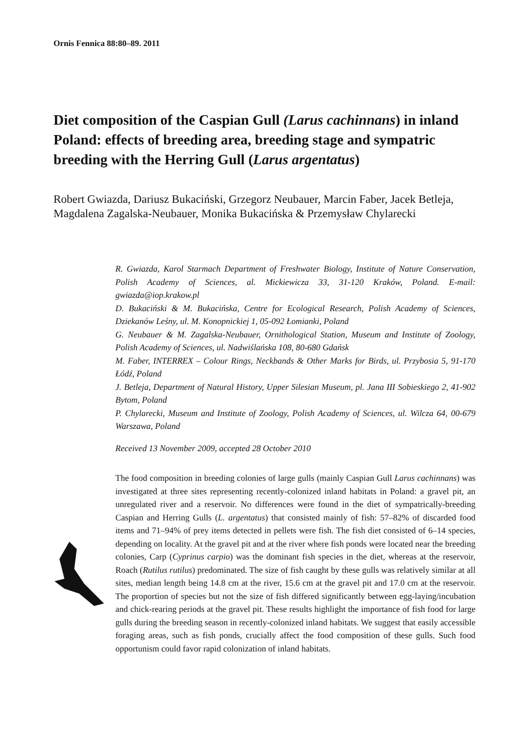Ornis Fennica 88:80–89. 2011
Diet composition of the Caspian Gull (Larus cachinnans) in inland Poland: effects of breeding area, breeding stage and sympatric breeding with the Herring Gull (Larus argentatus)
Robert Gwiazda, Dariusz Bukaciński, Grzegorz Neubauer, Marcin Faber, Jacek Betleja, Magdalena Zagalska-Neubauer, Monika Bukacińska & Przemysław Chylarecki
R. Gwiazda, Karol Starmach Department of Freshwater Biology, Institute of Nature Conservation, Polish Academy of Sciences, al. Mickiewicza 33, 31-120 Kraków, Poland. E-mail: gwiazda@iop.krakow.pl
D. Bukaciński & M. Bukacińska, Centre for Ecological Research, Polish Academy of Sciences, Dziekanów Leśny, ul. M. Konopnickiej 1, 05-092 Łomianki, Poland
G. Neubauer & M. Zagalska-Neubauer, Ornithological Station, Museum and Institute of Zoology, Polish Academy of Sciences, ul. Nadwiślańska 108, 80-680 Gdańsk
M. Faber, INTERREX – Colour Rings, Neckbands & Other Marks for Birds, ul. Przybosia 5, 91-170 Łódź, Poland
J. Betleja, Department of Natural History, Upper Silesian Museum, pl. Jana III Sobieskiego 2, 41-902 Bytom, Poland
P. Chylarecki, Museum and Institute of Zoology, Polish Academy of Sciences, ul. Wilcza 64, 00-679 Warszawa, Poland
Received 13 November 2009, accepted 28 October 2010
The food composition in breeding colonies of large gulls (mainly Caspian Gull Larus cachinnans) was investigated at three sites representing recently-colonized inland habitats in Poland: a gravel pit, an unregulated river and a reservoir. No differences were found in the diet of sympatrically-breeding Caspian and Herring Gulls (L. argentatus) that consisted mainly of fish: 57–82% of discarded food items and 71–94% of prey items detected in pellets were fish. The fish diet consisted of 6–14 species, depending on locality. At the gravel pit and at the river where fish ponds were located near the breeding colonies, Carp (Cyprinus carpio) was the dominant fish species in the diet, whereas at the reservoir, Roach (Rutilus rutilus) predominated. The size of fish caught by these gulls was relatively similar at all sites, median length being 14.8 cm at the river, 15.6 cm at the gravel pit and 17.0 cm at the reservoir. The proportion of species but not the size of fish differed significantly between egg-laying/incubation and chick-rearing periods at the gravel pit. These results highlight the importance of fish food for large gulls during the breeding season in recently-colonized inland habitats. We suggest that easily accessible foraging areas, such as fish ponds, crucially affect the food composition of these gulls. Such food opportunism could favor rapid colonization of inland habitats.